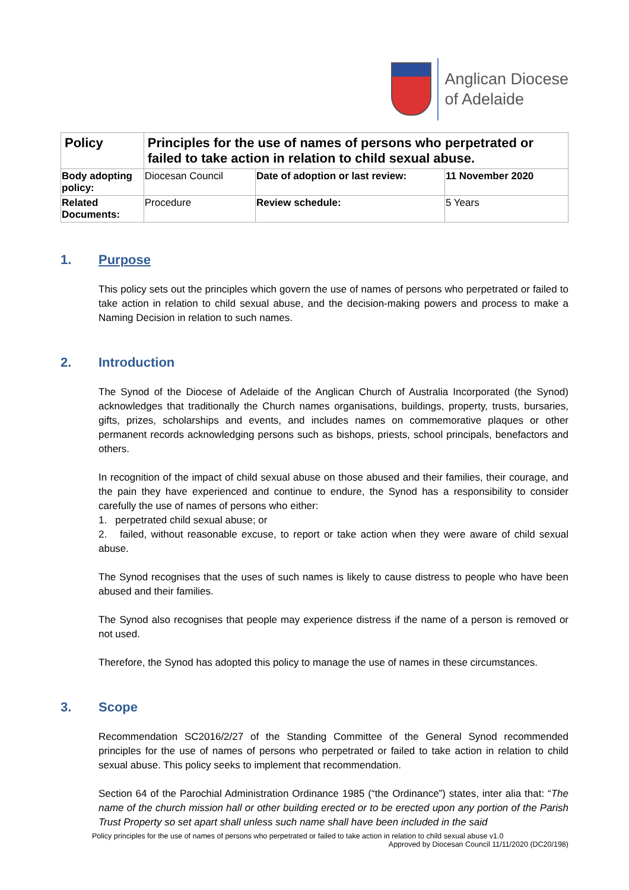Anglican Diocese
of Adelaide
| Policy | Principles for the use of names of persons who perpetrated or failed to take action in relation to child sexual abuse. | | |
| --- | --- | --- | --- |
| Body adopting policy: | Diocesan Council | Date of adoption or last review: | 11 November 2020 |
| Related Documents: | Procedure | Review schedule: | 5 Years |
1. Purpose
This policy sets out the principles which govern the use of names of persons who perpetrated or failed to take action in relation to child sexual abuse, and the decision-making powers and process to make a Naming Decision in relation to such names.
2. Introduction
The Synod of the Diocese of Adelaide of the Anglican Church of Australia Incorporated (the Synod) acknowledges that traditionally the Church names organisations, buildings, property, trusts, bursaries, gifts, prizes, scholarships and events, and includes names on commemorative plaques or other permanent records acknowledging persons such as bishops, priests, school principals, benefactors and others.
In recognition of the impact of child sexual abuse on those abused and their families, their courage, and the pain they have experienced and continue to endure, the Synod has a responsibility to consider carefully the use of names of persons who either:
1. perpetrated child sexual abuse; or
2. failed, without reasonable excuse, to report or take action when they were aware of child sexual abuse.
The Synod recognises that the uses of such names is likely to cause distress to people who have been abused and their families.
The Synod also recognises that people may experience distress if the name of a person is removed or not used.
Therefore, the Synod has adopted this policy to manage the use of names in these circumstances.
3. Scope
Recommendation SC2016/2/27 of the Standing Committee of the General Synod recommended principles for the use of names of persons who perpetrated or failed to take action in relation to child sexual abuse. This policy seeks to implement that recommendation.
Section 64 of the Parochial Administration Ordinance 1985 (“the Ordinance”) states, inter alia that: “The name of the church mission hall or other building erected or to be erected upon any portion of the Parish Trust Property so set apart shall unless such name shall have been included in the said
Policy principles for the use of names of persons who perpetrated or failed to take action in relation to child sexual abuse v1.0
Approved by Diocesan Council 11/11/2020 (DC20/198)